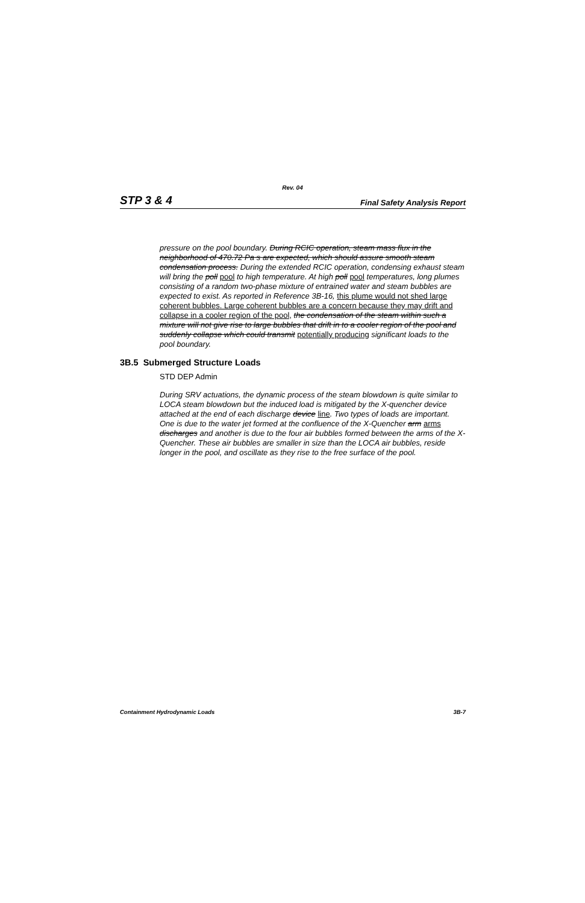Rev. 04
STP 3 & 4 Final Safety Analysis Report
pressure on the pool boundary. During RCIC operation, steam mass flux in the neighborhood of 470.72 Pa⋅s are expected, which should assure smooth steam condensation process. During the extended RCIC operation, condensing exhaust steam will bring the poll pool to high temperature. At high poll pool temperatures, long plumes consisting of a random two-phase mixture of entrained water and steam bubbles are expected to exist. As reported in Reference 3B-16, this plume would not shed large coherent bubbles. Large coherent bubbles are a concern because they may drift and collapse in a cooler region of the pool, the condensation of the steam within such a mixture will not give rise to large bubbles that drift in to a cooler region of the pool and suddenly collapse which could transmit potentially producing significant loads to the pool boundary.
3B.5 Submerged Structure Loads
STD DEP Admin
During SRV actuations, the dynamic process of the steam blowdown is quite similar to LOCA steam blowdown but the induced load is mitigated by the X-quencher device attached at the end of each discharge device line. Two types of loads are important. One is due to the water jet formed at the confluence of the X-Quencher arm arms discharges and another is due to the four air bubbles formed between the arms of the X-Quencher. These air bubbles are smaller in size than the LOCA air bubbles, reside longer in the pool, and oscillate as they rise to the free surface of the pool.
Containment Hydrodynamic Loads 3B-7